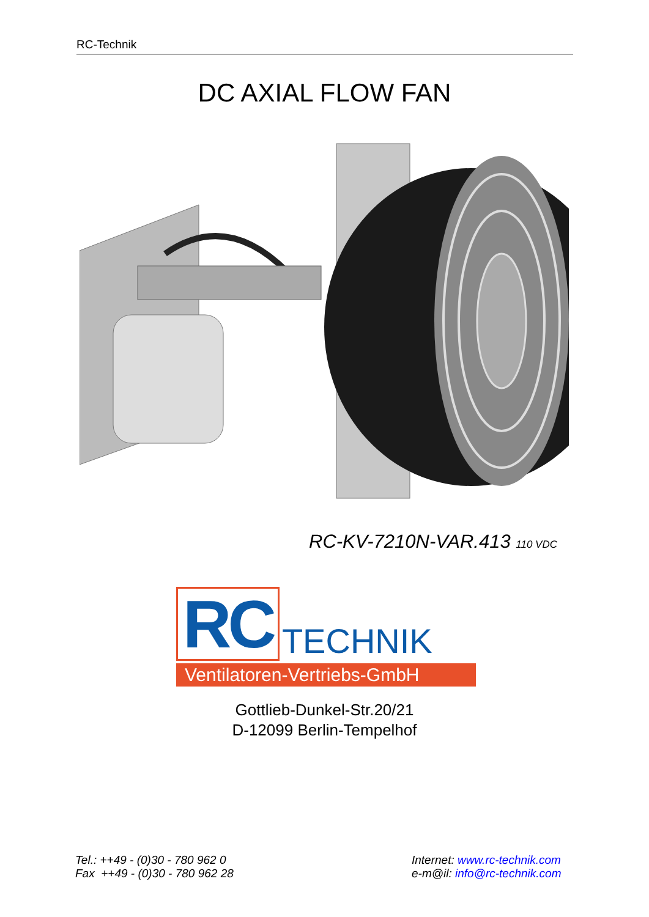RC-Technik
DC AXIAL FLOW FAN
RC-KV-7210N-VAR.413 110 VDC
RC
TECHNIK
Ventilatoren-Vertriebs-GmbH
Gottlieb-Dunkel-Str.20/21
D-12099 Berlin-Tempelhof
Tel.: ++49 - (0)30 - 780 962 0
Fax ++49 - (0)30 - 780 962 28
Internet: www.rc-technik.com
e-m@il: info@rc-technik.com